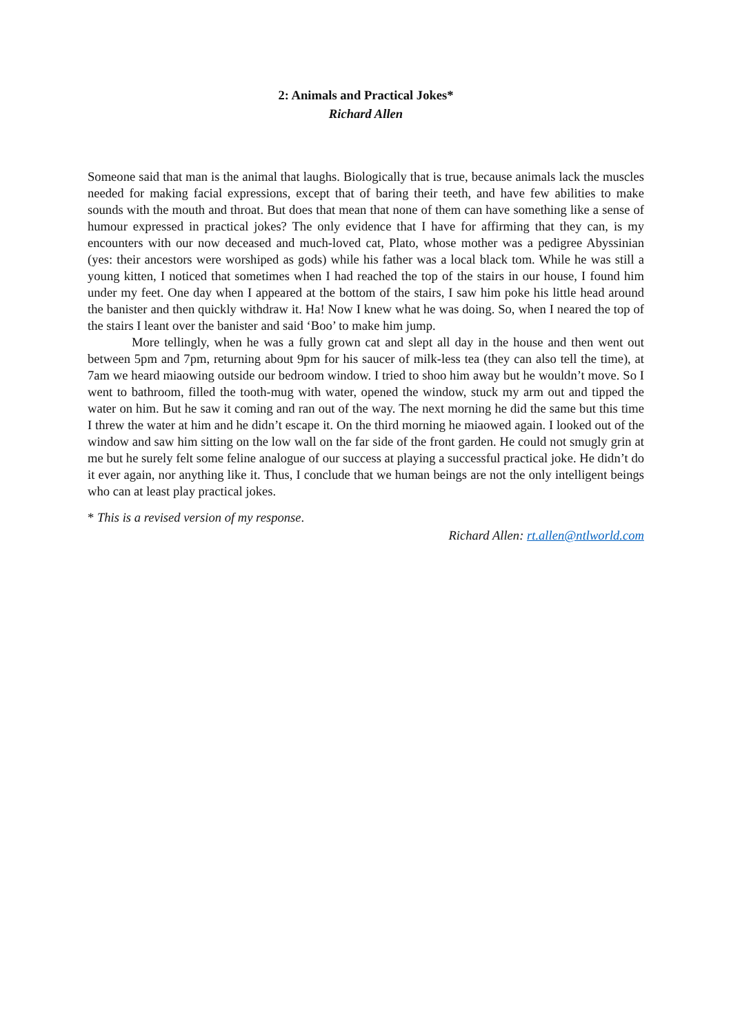2: Animals and Practical Jokes*
Richard Allen
Someone said that man is the animal that laughs. Biologically that is true, because animals lack the muscles needed for making facial expressions, except that of baring their teeth, and have few abilities to make sounds with the mouth and throat. But does that mean that none of them can have something like a sense of humour expressed in practical jokes? The only evidence that I have for affirming that they can, is my encounters with our now deceased and much-loved cat, Plato, whose mother was a pedigree Abyssinian (yes: their ancestors were worshiped as gods) while his father was a local black tom. While he was still a young kitten, I noticed that sometimes when I had reached the top of the stairs in our house, I found him under my feet. One day when I appeared at the bottom of the stairs, I saw him poke his little head around the banister and then quickly withdraw it. Ha! Now I knew what he was doing. So, when I neared the top of the stairs I leant over the banister and said ‘Boo’ to make him jump.
More tellingly, when he was a fully grown cat and slept all day in the house and then went out between 5pm and 7pm, returning about 9pm for his saucer of milk-less tea (they can also tell the time), at 7am we heard miaowing outside our bedroom window. I tried to shoo him away but he wouldn’t move. So I went to bathroom, filled the tooth-mug with water, opened the window, stuck my arm out and tipped the water on him. But he saw it coming and ran out of the way. The next morning he did the same but this time I threw the water at him and he didn’t escape it. On the third morning he miaowed again. I looked out of the window and saw him sitting on the low wall on the far side of the front garden. He could not smugly grin at me but he surely felt some feline analogue of our success at playing a successful practical joke. He didn’t do it ever again, nor anything like it. Thus, I conclude that we human beings are not the only intelligent beings who can at least play practical jokes.
* This is a revised version of my response.
Richard Allen: rt.allen@ntlworld.com